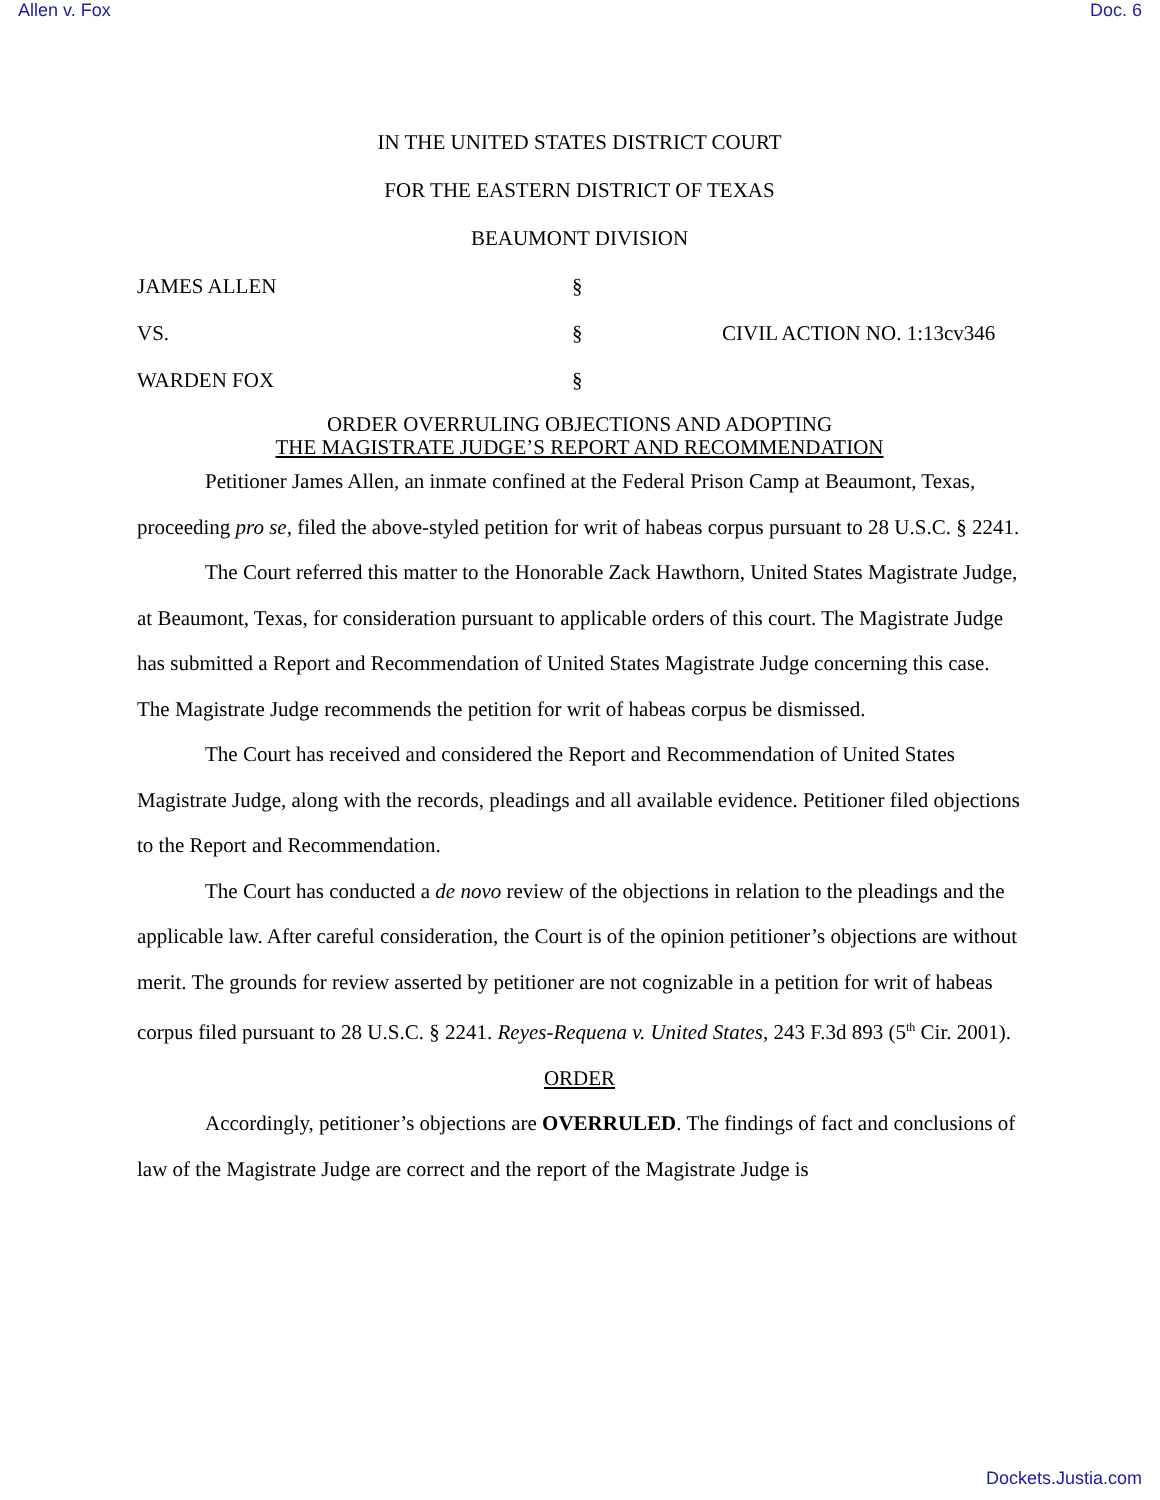Allen v. Fox Doc. 6
IN THE UNITED STATES DISTRICT COURT
FOR THE EASTERN DISTRICT OF TEXAS
BEAUMONT DIVISION
JAMES ALLEN
§
VS.
§
CIVIL ACTION NO. 1:13cv346
WARDEN FOX
§
ORDER OVERRULING OBJECTIONS AND ADOPTING
THE MAGISTRATE JUDGE’S REPORT AND RECOMMENDATION
Petitioner James Allen, an inmate confined at the Federal Prison Camp at Beaumont, Texas, proceeding pro se, filed the above-styled petition for writ of habeas corpus pursuant to 28 U.S.C. § 2241.
The Court referred this matter to the Honorable Zack Hawthorn, United States Magistrate Judge, at Beaumont, Texas, for consideration pursuant to applicable orders of this court. The Magistrate Judge has submitted a Report and Recommendation of United States Magistrate Judge concerning this case. The Magistrate Judge recommends the petition for writ of habeas corpus be dismissed.
The Court has received and considered the Report and Recommendation of United States Magistrate Judge, along with the records, pleadings and all available evidence. Petitioner filed objections to the Report and Recommendation.
The Court has conducted a de novo review of the objections in relation to the pleadings and the applicable law. After careful consideration, the Court is of the opinion petitioner’s objections are without merit. The grounds for review asserted by petitioner are not cognizable in a petition for writ of habeas corpus filed pursuant to 28 U.S.C. § 2241. Reyes-Requena v. United States, 243 F.3d 893 (5<sup>th</sup> Cir. 2001).
ORDER
Accordingly, petitioner’s objections are OVERRULED. The findings of fact and conclusions of law of the Magistrate Judge are correct and the report of the Magistrate Judge is
Dockets.Justia.com